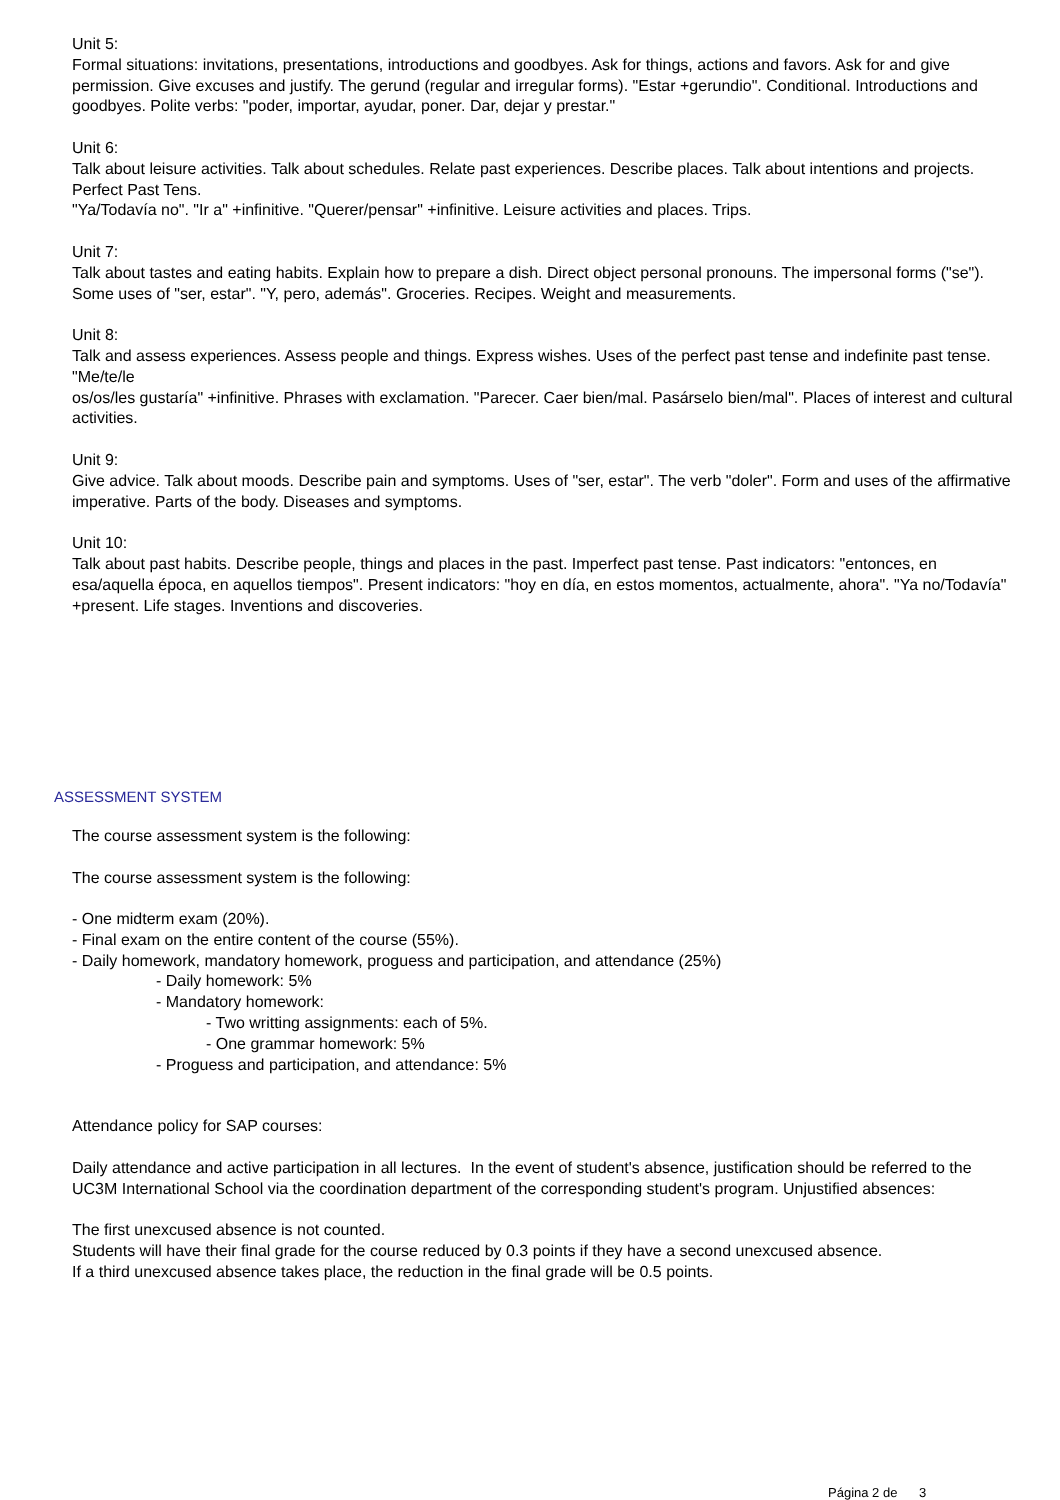Unit 5:
Formal situations: invitations, presentations, introductions and goodbyes. Ask for things, actions and favors. Ask for and give permission. Give excuses and justify. The gerund (regular and irregular forms). "Estar +gerundio". Conditional. Introductions and goodbyes. Polite verbs: "poder, importar, ayudar, poner. Dar, dejar y prestar."
Unit 6:
Talk about leisure activities. Talk about schedules. Relate past experiences. Describe places. Talk about intentions and projects. Perfect Past Tens.
"Ya/Todavía no". "Ir a" +infinitive. "Querer/pensar" +infinitive. Leisure activities and places. Trips.
Unit 7:
Talk about tastes and eating habits. Explain how to prepare a dish. Direct object personal pronouns. The impersonal forms ("se"). Some uses of "ser, estar". "Y, pero, además". Groceries. Recipes. Weight and measurements.
Unit 8:
Talk and assess experiences. Assess people and things. Express wishes. Uses of the perfect past tense and indefinite past tense.
"Me/te/le
os/os/les gustaría" +infinitive. Phrases with exclamation. "Parecer. Caer bien/mal. Pasárselo bien/mal". Places of interest and cultural activities.
Unit 9:
Give advice. Talk about moods. Describe pain and symptoms. Uses of "ser, estar". The verb "doler". Form and uses of the affirmative imperative. Parts of the body. Diseases and symptoms.
Unit 10:
Talk about past habits. Describe people, things and places in the past. Imperfect past tense. Past indicators: "entonces, en esa/aquella época, en aquellos tiempos". Present indicators: "hoy en día, en estos momentos, actualmente, ahora". "Ya no/Todavía" +present. Life stages. Inventions and discoveries.
ASSESSMENT SYSTEM
The course assessment system is the following:
The course assessment system is the following:
- One midterm exam (20%).
- Final exam on the entire content of the course (55%).
- Daily homework, mandatory homework, proguess and participation, and attendance (25%)
- Daily homework: 5%
- Mandatory homework:
- Two writting assignments: each of 5%.
- One grammar homework: 5%
- Proguess and participation, and attendance: 5%
Attendance policy for SAP courses:
Daily attendance and active participation in all lectures. In the event of student's absence, justification should be referred to the UC3M International School via the coordination department of the corresponding student's program. Unjustified absences:
The first unexcused absence is not counted.
Students will have their final grade for the course reduced by 0.3 points if they have a second unexcused absence.
If a third unexcused absence takes place, the reduction in the final grade will be 0.5 points.
Página 2 de 3